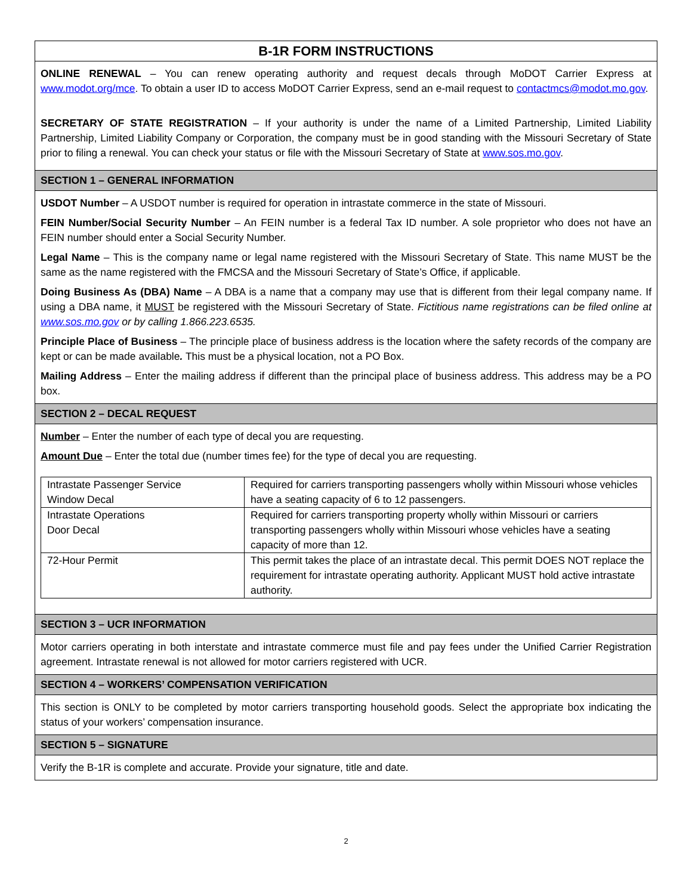B-1R FORM INSTRUCTIONS
ONLINE RENEWAL – You can renew operating authority and request decals through MoDOT Carrier Express at www.modot.org/mce. To obtain a user ID to access MoDOT Carrier Express, send an e-mail request to contactmcs@modot.mo.gov.
SECRETARY OF STATE REGISTRATION – If your authority is under the name of a Limited Partnership, Limited Liability Partnership, Limited Liability Company or Corporation, the company must be in good standing with the Missouri Secretary of State prior to filing a renewal. You can check your status or file with the Missouri Secretary of State at www.sos.mo.gov.
SECTION 1 – GENERAL INFORMATION
USDOT Number – A USDOT number is required for operation in intrastate commerce in the state of Missouri.
FEIN Number/Social Security Number – An FEIN number is a federal Tax ID number. A sole proprietor who does not have an FEIN number should enter a Social Security Number.
Legal Name – This is the company name or legal name registered with the Missouri Secretary of State. This name MUST be the same as the name registered with the FMCSA and the Missouri Secretary of State’s Office, if applicable.
Doing Business As (DBA) Name – A DBA is a name that a company may use that is different from their legal company name. If using a DBA name, it MUST be registered with the Missouri Secretary of State. Fictitious name registrations can be filed online at www.sos.mo.gov or by calling 1.866.223.6535.
Principle Place of Business – The principle place of business address is the location where the safety records of the company are kept or can be made available. This must be a physical location, not a PO Box.
Mailing Address – Enter the mailing address if different than the principal place of business address. This address may be a PO box.
SECTION 2 – DECAL REQUEST
Number – Enter the number of each type of decal you are requesting.
Amount Due – Enter the total due (number times fee) for the type of decal you are requesting.
| Intrastate Passenger Service Window Decal | Required for carriers transporting passengers wholly within Missouri whose vehicles have a seating capacity of 6 to 12 passengers. |
| Intrastate Operations Door Decal | Required for carriers transporting property wholly within Missouri or carriers transporting passengers wholly within Missouri whose vehicles have a seating capacity of more than 12. |
| 72-Hour Permit | This permit takes the place of an intrastate decal. This permit DOES NOT replace the requirement for intrastate operating authority. Applicant MUST hold active intrastate authority. |
SECTION 3 – UCR INFORMATION
Motor carriers operating in both interstate and intrastate commerce must file and pay fees under the Unified Carrier Registration agreement. Intrastate renewal is not allowed for motor carriers registered with UCR.
SECTION 4 – WORKERS’ COMPENSATION VERIFICATION
This section is ONLY to be completed by motor carriers transporting household goods. Select the appropriate box indicating the status of your workers’ compensation insurance.
SECTION 5 – SIGNATURE
Verify the B-1R is complete and accurate. Provide your signature, title and date.
2